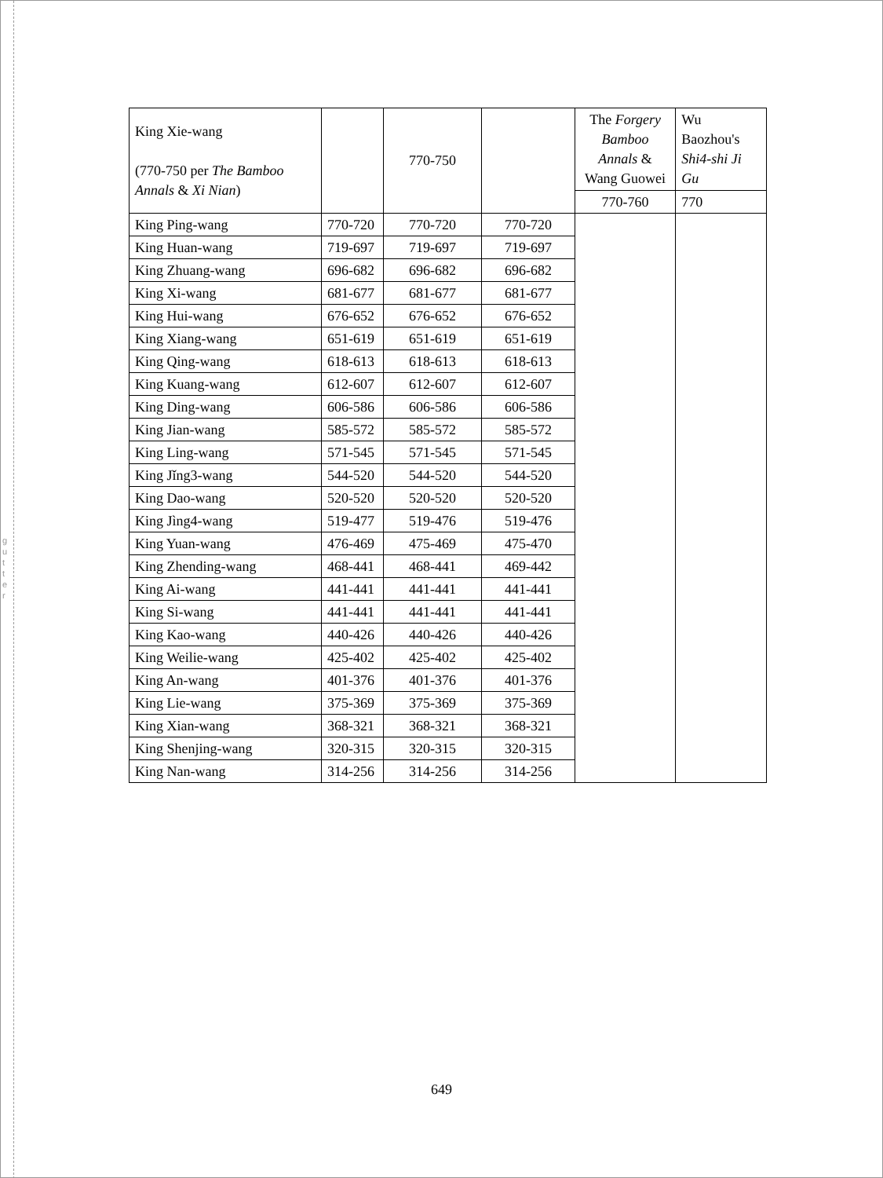g
u
t
t
e
r
| King Xie-wang (770-750 per The Bamboo Annals & Xi Nian ) | | 770-750 | | The Forgery Bamboo Annals & Wang Guowei | Wu Baozhou's Shi4-shi Ji Gu |
| | | | | 770-760 | 770 |
| King Ping-wang | 770-720 | 770-720 | 770-720 | | |
| King Huan-wang | 719-697 | 719-697 | 719-697 | | |
| King Zhuang-wang | 696-682 | 696-682 | 696-682 | | |
| King Xi-wang | 681-677 | 681-677 | 681-677 | | |
| King Hui-wang | 676-652 | 676-652 | 676-652 | | |
| King Xiang-wang | 651-619 | 651-619 | 651-619 | | |
| King Qing-wang | 618-613 | 618-613 | 618-613 | | |
| King Kuang-wang | 612-607 | 612-607 | 612-607 | | |
| King Ding-wang | 606-586 | 606-586 | 606-586 | | |
| King Jian-wang | 585-572 | 585-572 | 585-572 | | |
| King Ling-wang | 571-545 | 571-545 | 571-545 | | |
| King Jǐng3-wang | 544-520 | 544-520 | 544-520 | | |
| King Dao-wang | 520-520 | 520-520 | 520-520 | | |
| King Jìng4-wang | 519-477 | 519-476 | 519-476 | | |
| King Yuan-wang | 476-469 | 475-469 | 475-470 | | |
| King Zhending-wang | 468-441 | 468-441 | 469-442 | | |
| King Ai-wang | 441-441 | 441-441 | 441-441 | | |
| King Si-wang | 441-441 | 441-441 | 441-441 | | |
| King Kao-wang | 440-426 | 440-426 | 440-426 | | |
| King Weilie-wang | 425-402 | 425-402 | 425-402 | | |
| King An-wang | 401-376 | 401-376 | 401-376 | | |
| King Lie-wang | 375-369 | 375-369 | 375-369 | | |
| King Xian-wang | 368-321 | 368-321 | 368-321 | | |
| King Shenjing-wang | 320-315 | 320-315 | 320-315 | | |
| King Nan-wang | 314-256 | 314-256 | 314-256 | | |
649